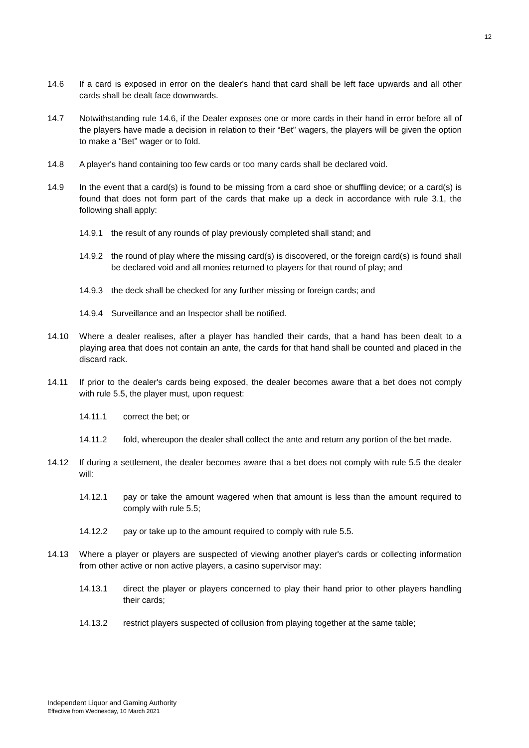12
14.6 If a card is exposed in error on the dealer's hand that card shall be left face upwards and all other cards shall be dealt face downwards.
14.7 Notwithstanding rule 14.6, if the Dealer exposes one or more cards in their hand in error before all of the players have made a decision in relation to their “Bet” wagers, the players will be given the option to make a “Bet” wager or to fold.
14.8 A player's hand containing too few cards or too many cards shall be declared void.
14.9 In the event that a card(s) is found to be missing from a card shoe or shuffling device; or a card(s) is found that does not form part of the cards that make up a deck in accordance with rule 3.1, the following shall apply:
14.9.1 the result of any rounds of play previously completed shall stand; and
14.9.2 the round of play where the missing card(s) is discovered, or the foreign card(s) is found shall be declared void and all monies returned to players for that round of play; and
14.9.3 the deck shall be checked for any further missing or foreign cards; and
14.9.4 Surveillance and an Inspector shall be notified.
14.10 Where a dealer realises, after a player has handled their cards, that a hand has been dealt to a playing area that does not contain an ante, the cards for that hand shall be counted and placed in the discard rack.
14.11 If prior to the dealer's cards being exposed, the dealer becomes aware that a bet does not comply with rule 5.5, the player must, upon request:
14.11.1 correct the bet; or
14.11.2 fold, whereupon the dealer shall collect the ante and return any portion of the bet made.
14.12 If during a settlement, the dealer becomes aware that a bet does not comply with rule 5.5 the dealer will:
14.12.1 pay or take the amount wagered when that amount is less than the amount required to comply with rule 5.5;
14.12.2 pay or take up to the amount required to comply with rule 5.5.
14.13 Where a player or players are suspected of viewing another player's cards or collecting information from other active or non active players, a casino supervisor may:
14.13.1 direct the player or players concerned to play their hand prior to other players handling their cards;
14.13.2 restrict players suspected of collusion from playing together at the same table;
Independent Liquor and Gaming Authority
Effective from Wednesday, 10 March 2021